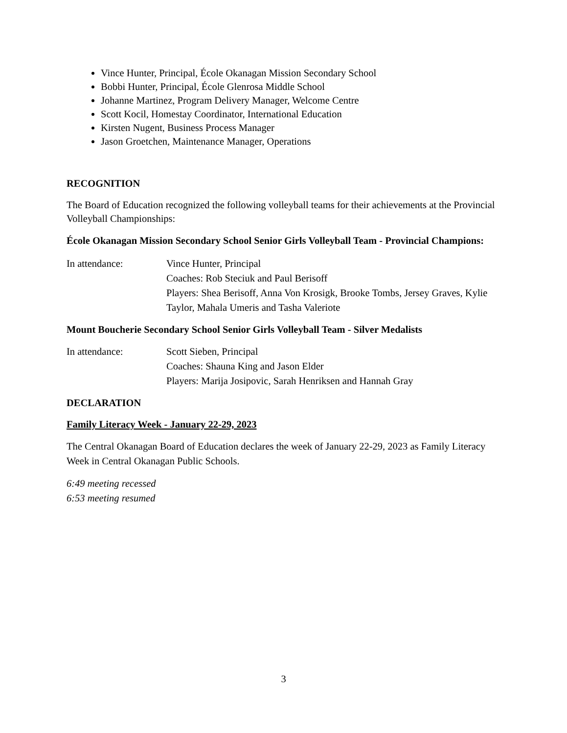Vince Hunter, Principal, École Okanagan Mission Secondary School
Bobbi Hunter, Principal, École Glenrosa Middle School
Johanne Martinez, Program Delivery Manager, Welcome Centre
Scott Kocil, Homestay Coordinator, International Education
Kirsten Nugent, Business Process Manager
Jason Groetchen, Maintenance Manager, Operations
RECOGNITION
The Board of Education recognized the following volleyball teams for their achievements at the Provincial Volleyball Championships:
École Okanagan Mission Secondary School Senior Girls Volleyball Team - Provincial Champions:
In attendance: Vince Hunter, Principal
Coaches: Rob Steciuk and Paul Berisoff
Players: Shea Berisoff, Anna Von Krosigk, Brooke Tombs, Jersey Graves, Kylie Taylor, Mahala Umeris and Tasha Valeriote
Mount Boucherie Secondary School Senior Girls Volleyball Team - Silver Medalists
In attendance: Scott Sieben, Principal
Coaches: Shauna King and Jason Elder
Players: Marija Josipovic, Sarah Henriksen and Hannah Gray
DECLARATION
Family Literacy Week - January 22-29, 2023
The Central Okanagan Board of Education declares the week of January 22-29, 2023 as Family Literacy Week in Central Okanagan Public Schools.
6:49 meeting recessed
6:53 meeting resumed
3